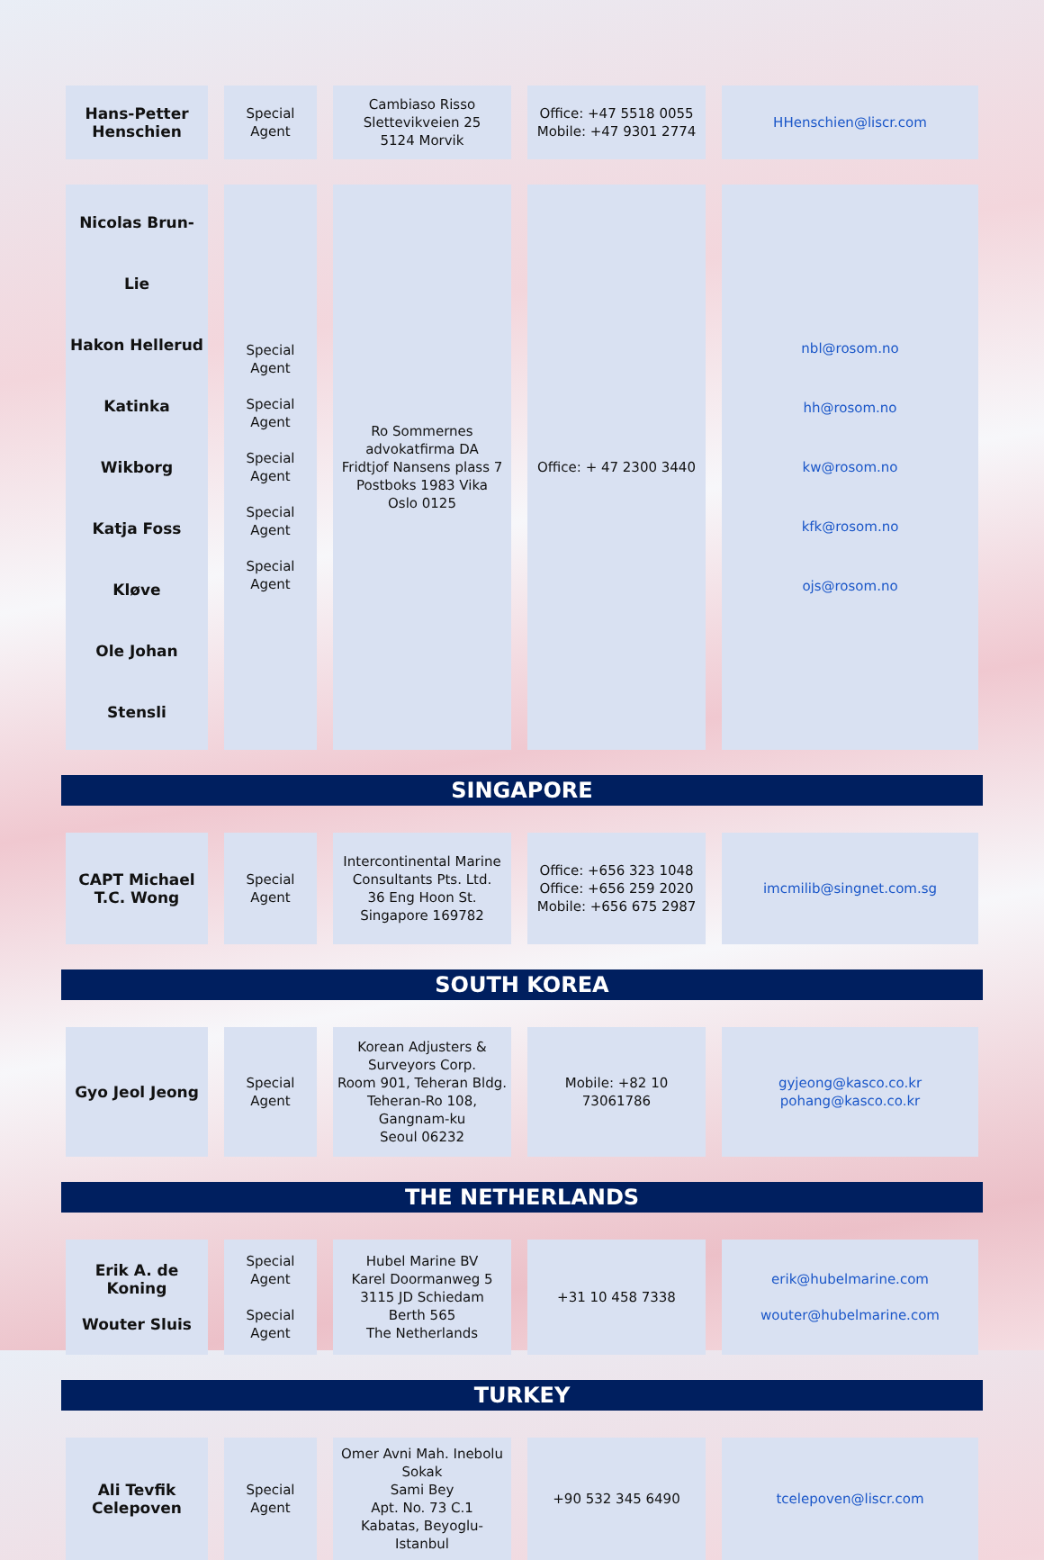| Hans-Petter Henschien | Special Agent | Cambiaso Risso Slettevikveien 25 5124 Morvik | Office: +47 5518 0055 Mobile: +47 9301 2774 | HHenschien@liscr.com |
| Nicolas Brun-Lie Hakon Hellerud Katinka Wikborg Katja Foss Kløve Ole Johan Stensli | Special Agent Special Agent Special Agent Special Agent Special Agent | Ro Sommernes advokatfirma DA Fridtjof Nansens plass 7 Postboks 1983 Vika Oslo 0125 | Office: + 47 2300 3440 | nbl@rosom.no hh@rosom.no kw@rosom.no kfk@rosom.no ojs@rosom.no |
SINGAPORE
| CAPT Michael T.C. Wong | Special Agent | Intercontinental Marine Consultants Pts. Ltd. 36 Eng Hoon St. Singapore 169782 | Office: +656 323 1048 Office: +656 259 2020 Mobile: +656 675 2987 | imcmilib@singnet.com.sg |
SOUTH KOREA
| Gyo Jeol Jeong | Special Agent | Korean Adjusters & Surveyors Corp. Room 901, Teheran Bldg. Teheran-Ro 108, Gangnam-ku Seoul 06232 | Mobile: +82 10 73061786 | gyjeong@kasco.co.kr pohang@kasco.co.kr |
THE NETHERLANDS
| Erik A. de Koning Wouter Sluis | Special Agent Special Agent | Hubel Marine BV Karel Doormanweg 5 3115 JD Schiedam Berth 565 The Netherlands | +31 10 458 7338 | erik@hubelmarine.com wouter@hubelmarine.com |
TURKEY
| Ali Tevfik Celepoven | Special Agent | Omer Avni Mah. Inebolu Sokak Sami Bey Apt. No. 73 C.1 Kabatas, Beyoglu-Istanbul | +90 532 345 6490 | tcelepoven@liscr.com |